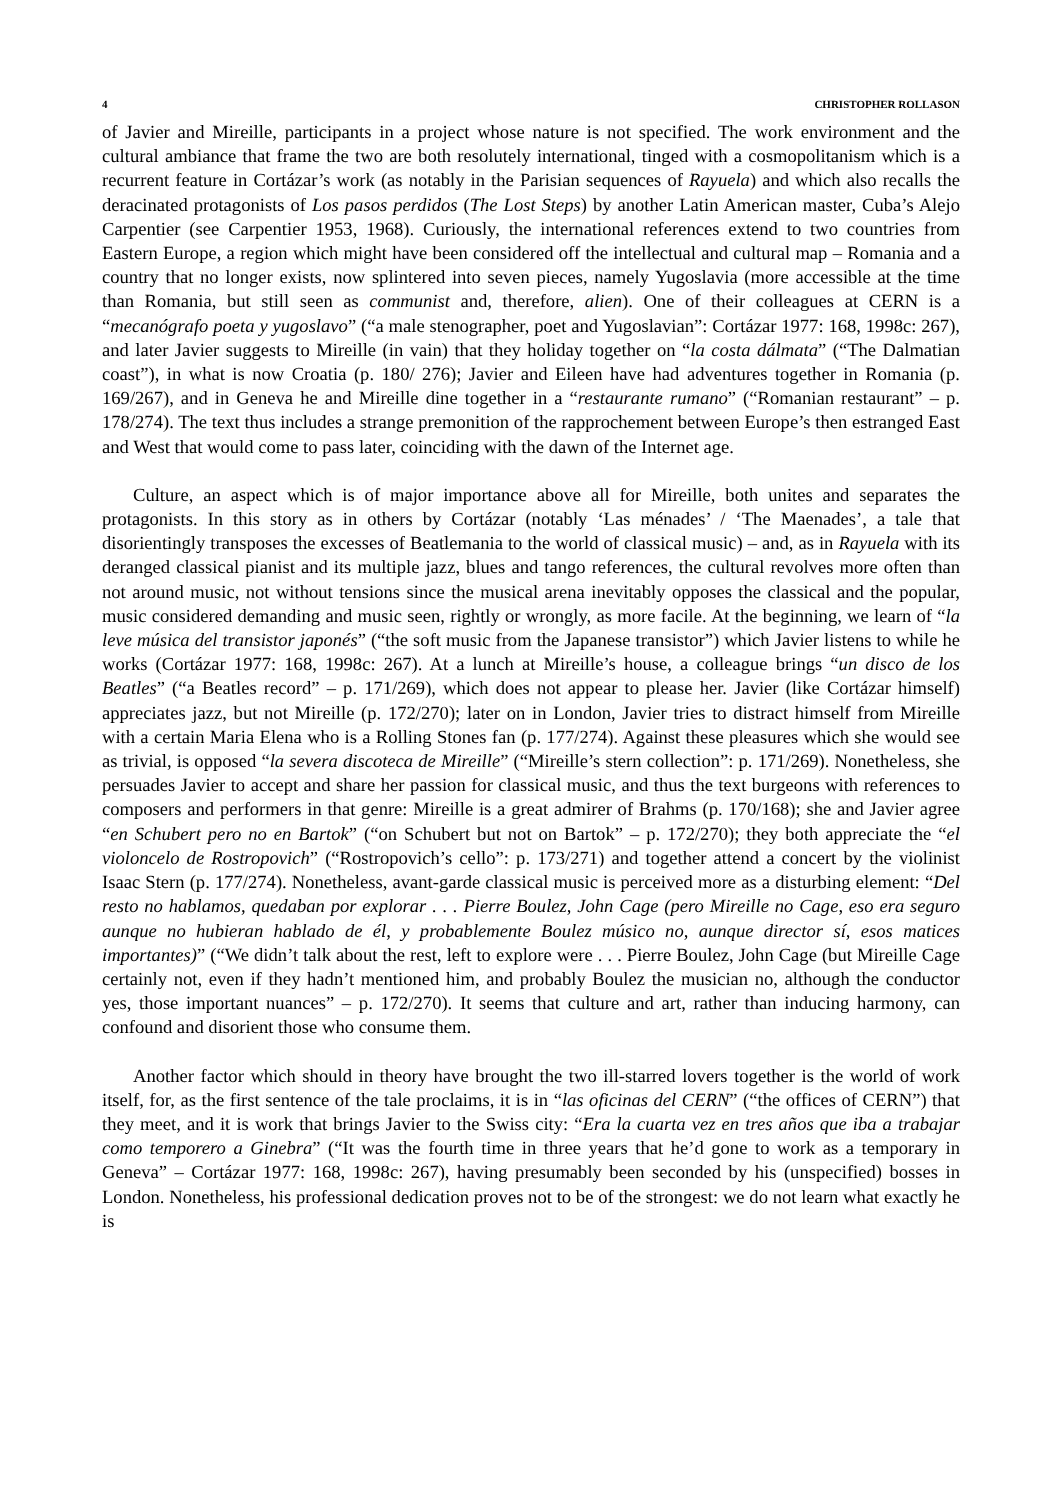4 CHRISTOPHER ROLLASON
of Javier and Mireille, participants in a project whose nature is not specified. The work environment and the cultural ambiance that frame the two are both resolutely international, tinged with a cosmopolitanism which is a recurrent feature in Cortázar’s work (as notably in the Parisian sequences of Rayuela) and which also recalls the deracinated protagonists of Los pasos perdidos (The Lost Steps) by another Latin American master, Cuba’s Alejo Carpentier (see Carpentier 1953, 1968). Curiously, the international references extend to two countries from Eastern Europe, a region which might have been considered off the intellectual and cultural map – Romania and a country that no longer exists, now splintered into seven pieces, namely Yugoslavia (more accessible at the time than Romania, but still seen as communist and, therefore, alien). One of their colleagues at CERN is a “mecanógrafo poeta y yugoslavo” (“a male stenographer, poet and Yugoslavian”: Cortázar 1977: 168, 1998c: 267), and later Javier suggests to Mireille (in vain) that they holiday together on “la costa dálmata” (“The Dalmatian coast”), in what is now Croatia (p. 180/ 276); Javier and Eileen have had adventures together in Romania (p. 169/267), and in Geneva he and Mireille dine together in a “restaurante rumano” (“Romanian restaurant” – p. 178/274). The text thus includes a strange premonition of the rapprochement between Europe’s then estranged East and West that would come to pass later, coinciding with the dawn of the Internet age.
Culture, an aspect which is of major importance above all for Mireille, both unites and separates the protagonists. In this story as in others by Cortázar (notably ‘Las ménades’ / ‘The Maenades’, a tale that disorientingly transposes the excesses of Beatlemania to the world of classical music) – and, as in Rayuela with its deranged classical pianist and its multiple jazz, blues and tango references, the cultural revolves more often than not around music, not without tensions since the musical arena inevitably opposes the classical and the popular, music considered demanding and music seen, rightly or wrongly, as more facile. At the beginning, we learn of “la leve música del transistor japonés” (“the soft music from the Japanese transistor”) which Javier listens to while he works (Cortázar 1977: 168, 1998c: 267). At a lunch at Mireille’s house, a colleague brings “un disco de los Beatles” (“a Beatles record” – p. 171/269), which does not appear to please her. Javier (like Cortázar himself) appreciates jazz, but not Mireille (p. 172/270); later on in London, Javier tries to distract himself from Mireille with a certain Maria Elena who is a Rolling Stones fan (p. 177/274). Against these pleasures which she would see as trivial, is opposed “la severa discoteca de Mireille” (“Mireille’s stern collection”: p. 171/269). Nonetheless, she persuades Javier to accept and share her passion for classical music, and thus the text burgeons with references to composers and performers in that genre: Mireille is a great admirer of Brahms (p. 170/168); she and Javier agree “en Schubert pero no en Bartok” (“on Schubert but not on Bartok” – p. 172/270); they both appreciate the “el violoncelo de Rostropovich” (“Rostropovich’s cello”: p. 173/271) and together attend a concert by the violinist Isaac Stern (p. 177/274). Nonetheless, avant-garde classical music is perceived more as a disturbing element: “Del resto no hablamos, quedaban por explorar . . . Pierre Boulez, John Cage (pero Mireille no Cage, eso era seguro aunque no hubieran hablado de él, y probablemente Boulez músico no, aunque director sí, esos matices importantes)” (“We didn’t talk about the rest, left to explore were . . . Pierre Boulez, John Cage (but Mireille Cage certainly not, even if they hadn’t mentioned him, and probably Boulez the musician no, although the conductor yes, those important nuances” – p. 172/270). It seems that culture and art, rather than inducing harmony, can confound and disorient those who consume them.
Another factor which should in theory have brought the two ill-starred lovers together is the world of work itself, for, as the first sentence of the tale proclaims, it is in “las oficinas del CERN” (“the offices of CERN”) that they meet, and it is work that brings Javier to the Swiss city: “Era la cuarta vez en tres años que iba a trabajar como temporero a Ginebra” (“It was the fourth time in three years that he’d gone to work as a temporary in Geneva” – Cortázar 1977: 168, 1998c: 267), having presumably been seconded by his (unspecified) bosses in London. Nonetheless, his professional dedication proves not to be of the strongest: we do not learn what exactly he is